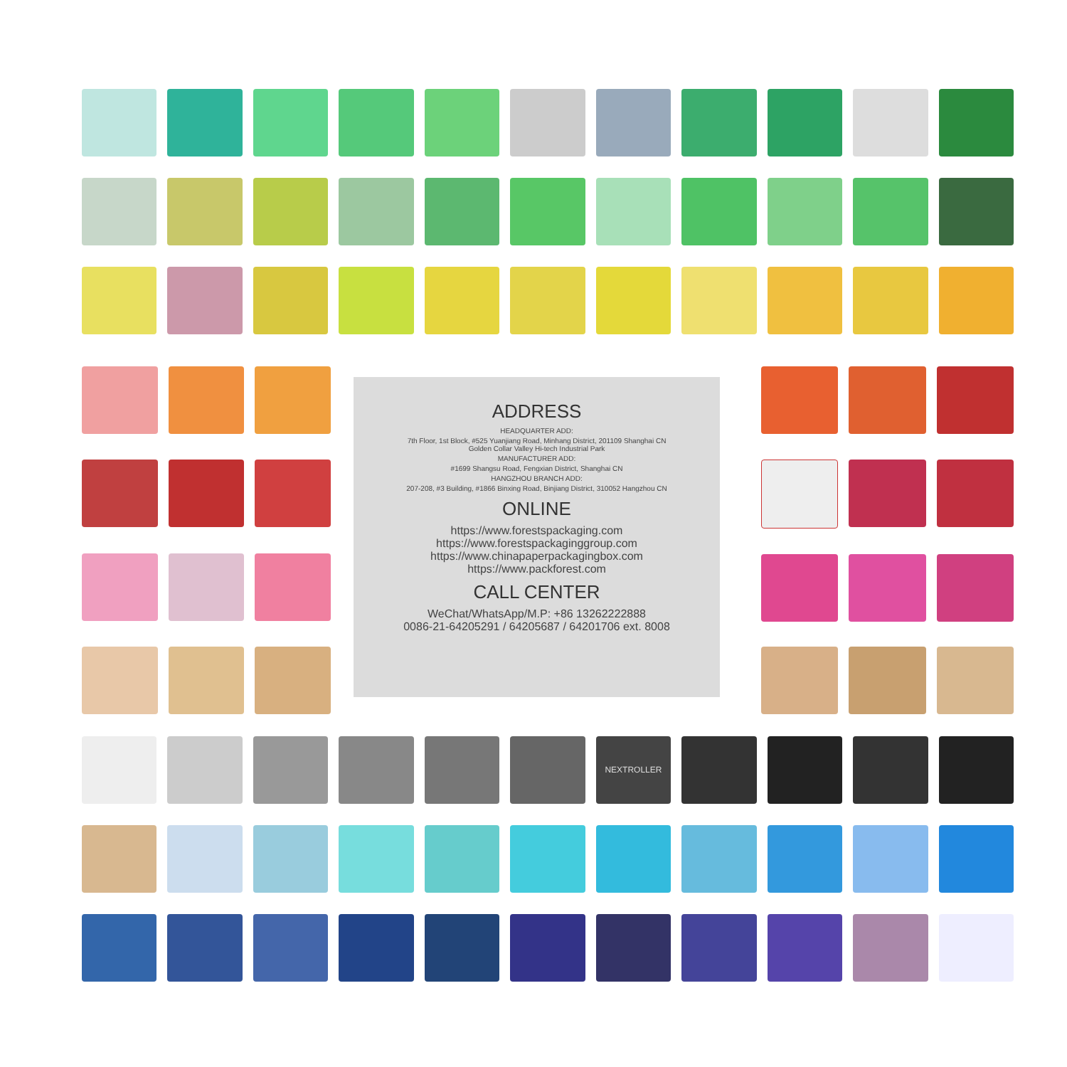ADDRESS
HEADQUARTER ADD:
7th Floor, 1st Block, #525 Yuanjiang Road, Minhang District, 201109 Shanghai CN
Golden Collar Valley Hi-tech Industrial Park
MANUFACTURER ADD:
#1699 Shangsu Road, Fengxian District, Shanghai CN
HANGZHOU BRANCH ADD:
207-208, #3 Building, #1866 Binxing Road, Binjiang District, 310052 Hangzhou CN
ONLINE
https://www.forestspackaging.com
https://www.forestspackaginggroup.com
https://www.chinapaperpackagingbox.com
https://www.packforest.com
CALL CENTER
WeChat/WhatsApp/M.P: +86 13262222888
0086-21-64205291 / 64205687 / 64201706 ext. 8008
NEXTROLLER